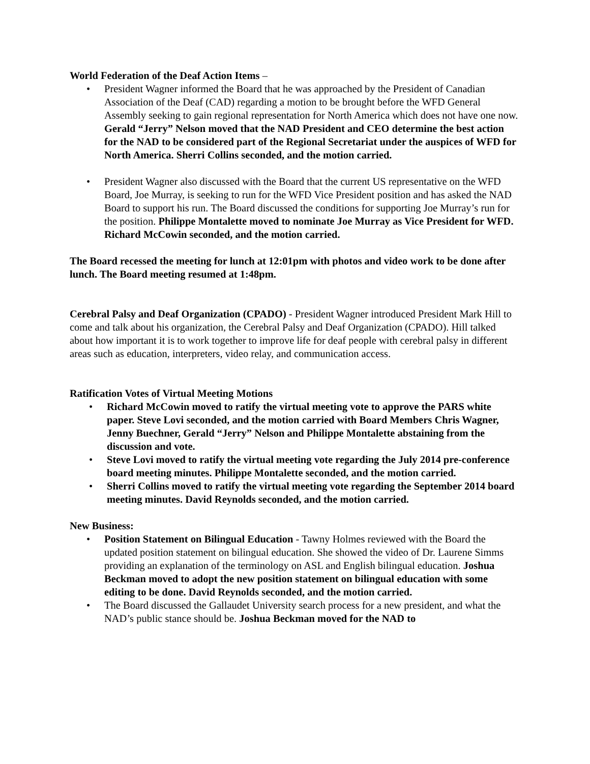World Federation of the Deaf Action Items –
• President Wagner informed the Board that he was approached by the President of Canadian Association of the Deaf (CAD) regarding a motion to be brought before the WFD General Assembly seeking to gain regional representation for North America which does not have one now. Gerald “Jerry” Nelson moved that the NAD President and CEO determine the best action for the NAD to be considered part of the Regional Secretariat under the auspices of WFD for North America. Sherri Collins seconded, and the motion carried.
• President Wagner also discussed with the Board that the current US representative on the WFD Board, Joe Murray, is seeking to run for the WFD Vice President position and has asked the NAD Board to support his run. The Board discussed the conditions for supporting Joe Murray’s run for the position. Philippe Montalette moved to nominate Joe Murray as Vice President for WFD. Richard McCowin seconded, and the motion carried.
The Board recessed the meeting for lunch at 12:01pm with photos and video work to be done after lunch. The Board meeting resumed at 1:48pm.
Cerebral Palsy and Deaf Organization (CPADO) - President Wagner introduced President Mark Hill to come and talk about his organization, the Cerebral Palsy and Deaf Organization (CPADO). Hill talked about how important it is to work together to improve life for deaf people with cerebral palsy in different areas such as education, interpreters, video relay, and communication access.
Ratification Votes of Virtual Meeting Motions
• Richard McCowin moved to ratify the virtual meeting vote to approve the PARS white paper. Steve Lovi seconded, and the motion carried with Board Members Chris Wagner, Jenny Buechner, Gerald “Jerry” Nelson and Philippe Montalette abstaining from the discussion and vote.
• Steve Lovi moved to ratify the virtual meeting vote regarding the July 2014 pre-conference board meeting minutes. Philippe Montalette seconded, and the motion carried.
• Sherri Collins moved to ratify the virtual meeting vote regarding the September 2014 board meeting minutes. David Reynolds seconded, and the motion carried.
New Business:
• Position Statement on Bilingual Education - Tawny Holmes reviewed with the Board the updated position statement on bilingual education. She showed the video of Dr. Laurene Simms providing an explanation of the terminology on ASL and English bilingual education. Joshua Beckman moved to adopt the new position statement on bilingual education with some editing to be done. David Reynolds seconded, and the motion carried.
• The Board discussed the Gallaudet University search process for a new president, and what the NAD’s public stance should be. Joshua Beckman moved for the NAD to